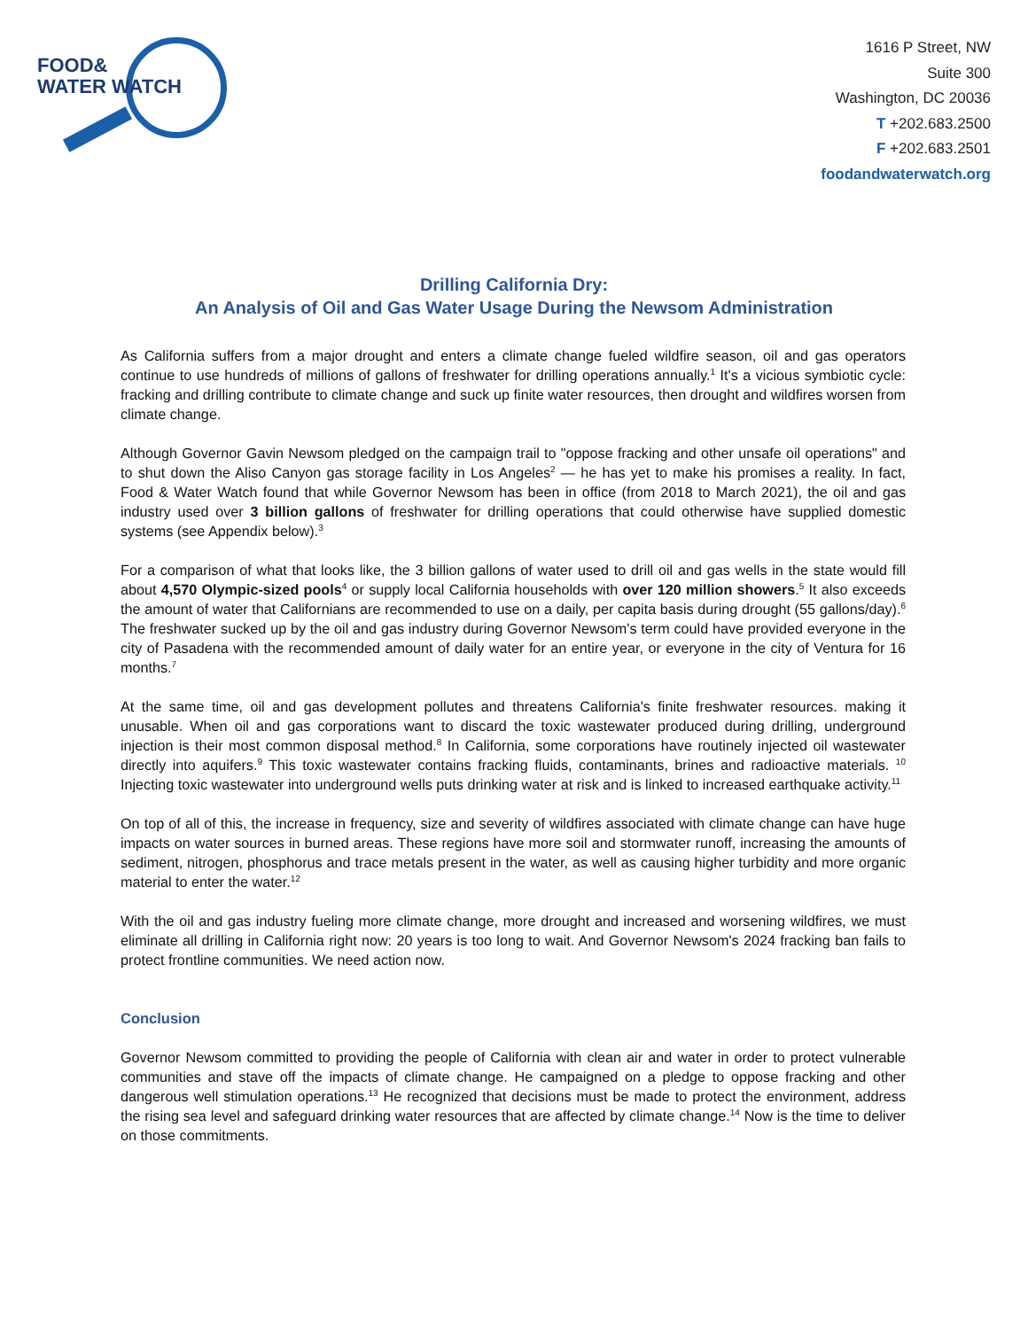FOOD&
WATER WATCH
1616 P Street, NW
Suite 300
Washington, DC 20036
T +202.683.2500
F +202.683.2501
foodandwaterwatch.org
Drilling California Dry:
An Analysis of Oil and Gas Water Usage During the Newsom Administration
As California suffers from a major drought and enters a climate change fueled wildfire season, oil and gas operators continue to use hundreds of millions of gallons of freshwater for drilling operations annually.<sup>1</sup> It's a vicious symbiotic cycle: fracking and drilling contribute to climate change and suck up finite water resources, then drought and wildfires worsen from climate change.
Although Governor Gavin Newsom pledged on the campaign trail to "oppose fracking and other unsafe oil operations" and to shut down the Aliso Canyon gas storage facility in Los Angeles<sup>2</sup> — he has yet to make his promises a reality. In fact, Food & Water Watch found that while Governor Newsom has been in office (from 2018 to March 2021), the oil and gas industry used over 3 billion gallons of freshwater for drilling operations that could otherwise have supplied domestic systems (see Appendix below).<sup>3</sup>
For a comparison of what that looks like, the 3 billion gallons of water used to drill oil and gas wells in the state would fill about 4,570 Olympic-sized pools<sup>4</sup> or supply local California households with over 120 million showers.<sup>5</sup> It also exceeds the amount of water that Californians are recommended to use on a daily, per capita basis during drought (55 gallons/day).<sup>6</sup> The freshwater sucked up by the oil and gas industry during Governor Newsom's term could have provided everyone in the city of Pasadena with the recommended amount of daily water for an entire year, or everyone in the city of Ventura for 16 months.<sup>7</sup>
At the same time, oil and gas development pollutes and threatens California's finite freshwater resources. making it unusable. When oil and gas corporations want to discard the toxic wastewater produced during drilling, underground injection is their most common disposal method.<sup>8</sup> In California, some corporations have routinely injected oil wastewater directly into aquifers.<sup>9</sup> This toxic wastewater contains fracking fluids, contaminants, brines and radioactive materials. <sup>10</sup> Injecting toxic wastewater into underground wells puts drinking water at risk and is linked to increased earthquake activity.<sup>11</sup>
On top of all of this, the increase in frequency, size and severity of wildfires associated with climate change can have huge impacts on water sources in burned areas. These regions have more soil and stormwater runoff, increasing the amounts of sediment, nitrogen, phosphorus and trace metals present in the water, as well as causing higher turbidity and more organic material to enter the water.<sup>12</sup>
With the oil and gas industry fueling more climate change, more drought and increased and worsening wildfires, we must eliminate all drilling in California right now: 20 years is too long to wait. And Governor Newsom's 2024 fracking ban fails to protect frontline communities. We need action now.
Conclusion
Governor Newsom committed to providing the people of California with clean air and water in order to protect vulnerable communities and stave off the impacts of climate change. He campaigned on a pledge to oppose fracking and other dangerous well stimulation operations.<sup>13</sup> He recognized that decisions must be made to protect the environment, address the rising sea level and safeguard drinking water resources that are affected by climate change.<sup>14</sup> Now is the time to deliver on those commitments.